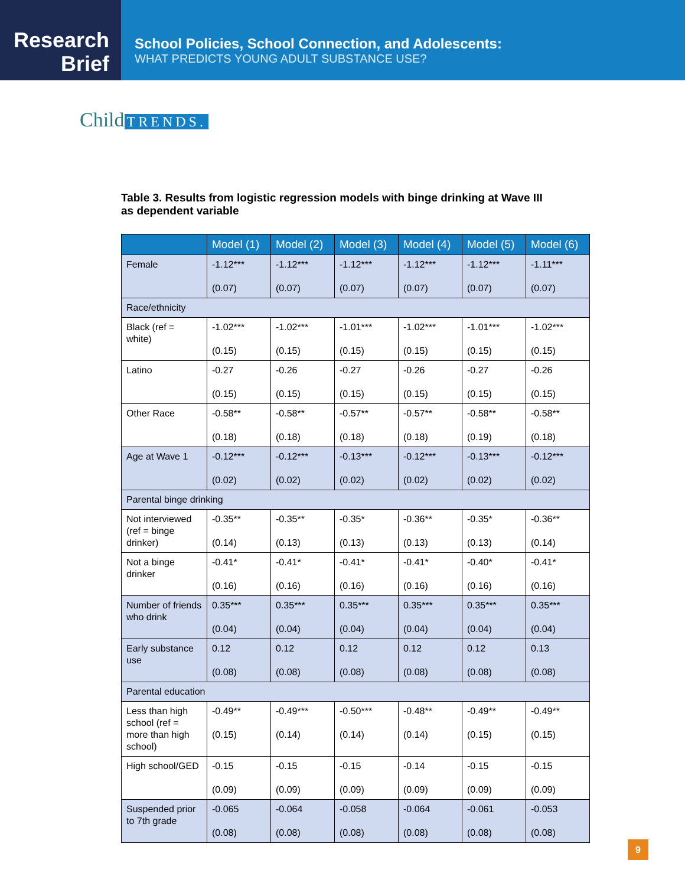Research
Brief
School Policies, School Connection, and Adolescents:
WHAT PREDICTS YOUNG ADULT SUBSTANCE USE?
Child TRENDS.
Table 3. Results from logistic regression models with binge drinking at Wave III as dependent variable
| | Model (1) | Model (2) | Model (3) | Model (4) | Model (5) | Model (6) |
| --- | --- | --- | --- | --- | --- | --- |
| Female | -1.12*** (0.07) | -1.12*** (0.07) | -1.12*** (0.07) | -1.12*** (0.07) | -1.12*** (0.07) | -1.11*** (0.07) |
| Race/ethnicity | | | | | | |
| Black (ref = white) | -1.02*** (0.15) | -1.02*** (0.15) | -1.01*** (0.15) | -1.02*** (0.15) | -1.01*** (0.15) | -1.02*** (0.15) |
| Latino | -0.27 (0.15) | -0.26 (0.15) | -0.27 (0.15) | -0.26 (0.15) | -0.27 (0.15) | -0.26 (0.15) |
| Other Race | -0.58** (0.18) | -0.58** (0.18) | -0.57** (0.18) | -0.57** (0.18) | -0.58** (0.19) | -0.58** (0.18) |
| Age at Wave 1 | -0.12*** (0.02) | -0.12*** (0.02) | -0.13*** (0.02) | -0.12*** (0.02) | -0.13*** (0.02) | -0.12*** (0.02) |
| Parental binge drinking | | | | | | |
| Not interviewed (ref = binge drinker) | -0.35** (0.14) | -0.35** (0.13) | -0.35* (0.13) | -0.36** (0.13) | -0.35* (0.13) | -0.36** (0.14) |
| Not a binge drinker | -0.41* (0.16) | -0.41* (0.16) | -0.41* (0.16) | -0.41* (0.16) | -0.40* (0.16) | -0.41* (0.16) |
| Number of friends who drink | 0.35*** (0.04) | 0.35*** (0.04) | 0.35*** (0.04) | 0.35*** (0.04) | 0.35*** (0.04) | 0.35*** (0.04) |
| Early substance use | 0.12 (0.08) | 0.12 (0.08) | 0.12 (0.08) | 0.12 (0.08) | 0.12 (0.08) | 0.13 (0.08) |
| Parental education | | | | | | |
| Less than high school (ref = more than high school) | -0.49** (0.15) | -0.49*** (0.14) | -0.50*** (0.14) | -0.48** (0.14) | -0.49** (0.15) | -0.49** (0.15) |
| High school/GED | -0.15 (0.09) | -0.15 (0.09) | -0.15 (0.09) | -0.14 (0.09) | -0.15 (0.09) | -0.15 (0.09) |
| Suspended prior to 7th grade | -0.065 (0.08) | -0.064 (0.08) | -0.058 (0.08) | -0.064 (0.08) | -0.061 (0.08) | -0.053 (0.08) |
9